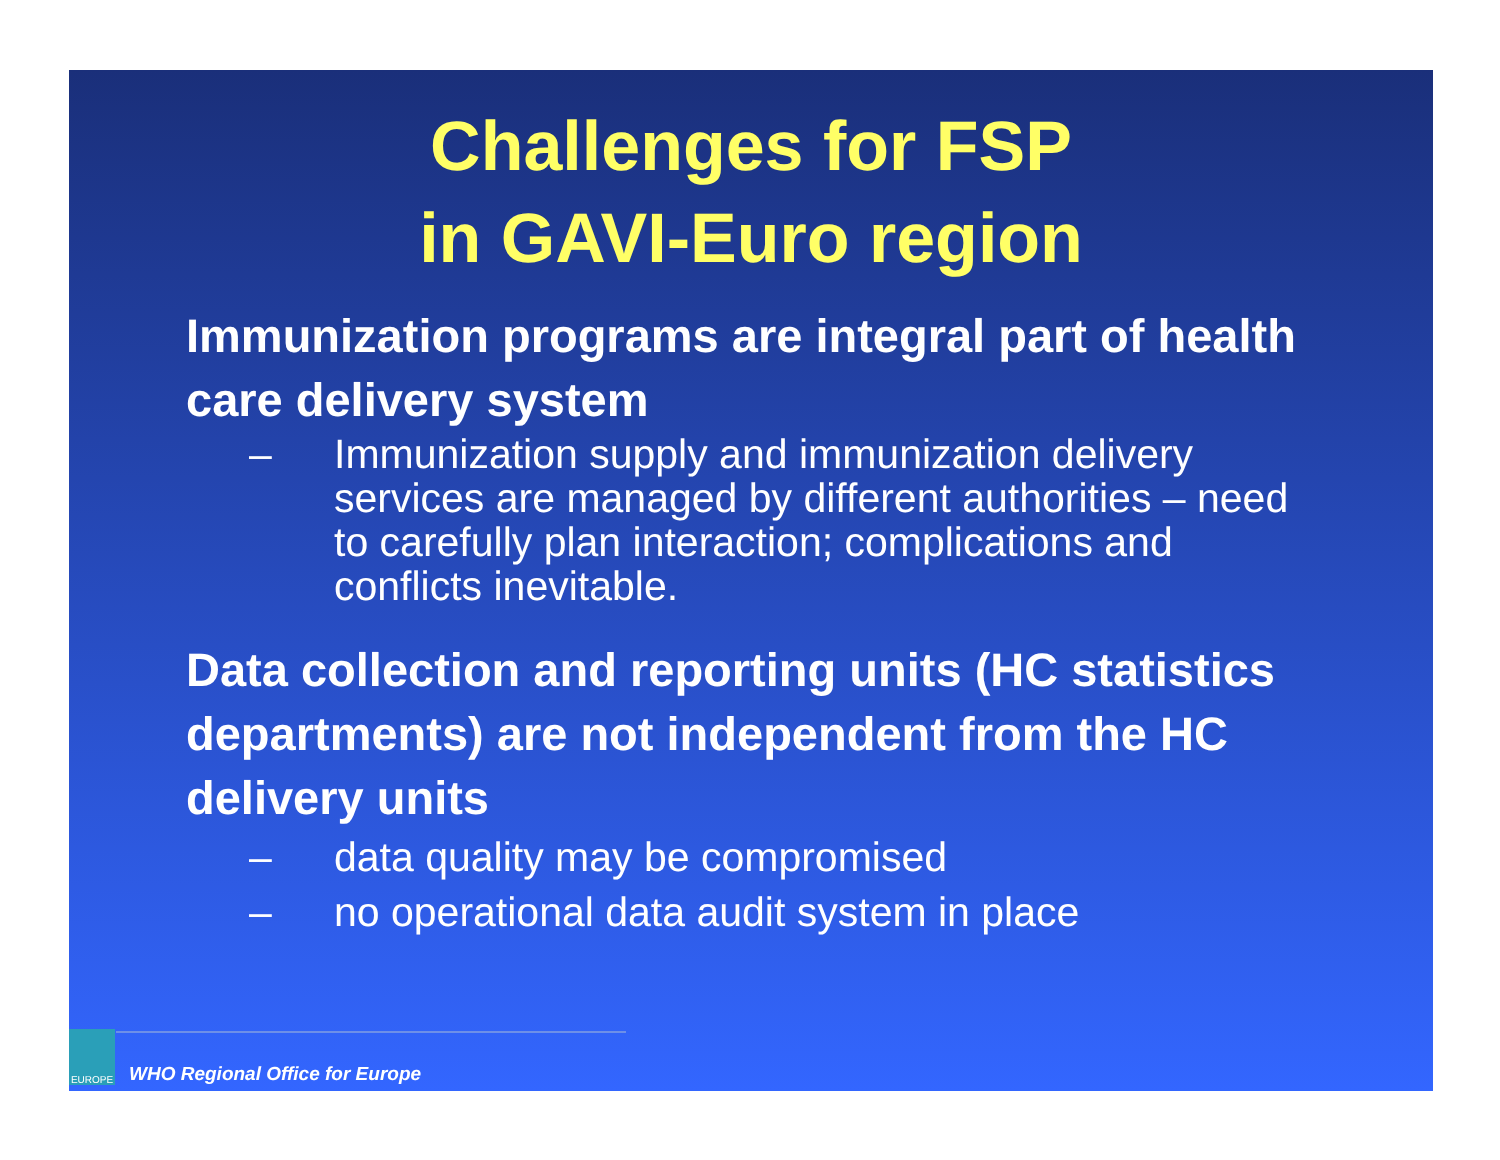Challenges for FSP
in GAVI-Euro region
Immunization programs are integral part of health care delivery system
– Immunization supply and immunization delivery services are managed by different authorities – need to carefully plan interaction; complications and conflicts inevitable.
Data collection and reporting units (HC statistics departments) are not independent from the HC delivery units
– data quality may be compromised
– no operational data audit system in place
EUROPE
WHO Regional Office for Europe